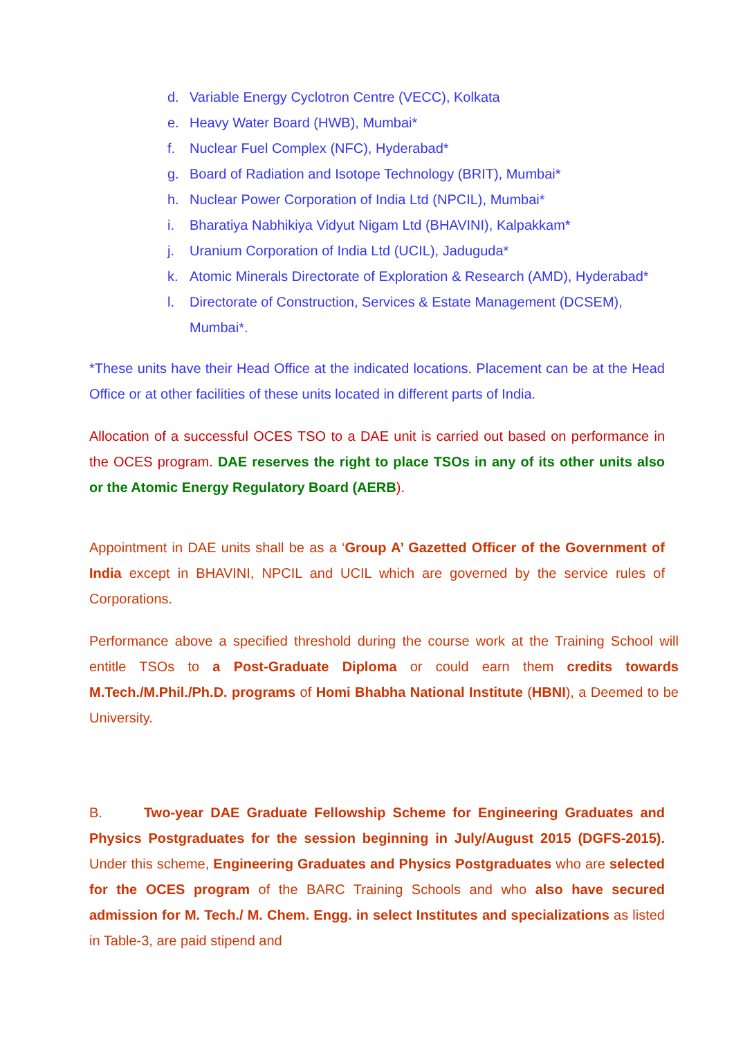d. Variable Energy Cyclotron Centre (VECC), Kolkata
e. Heavy Water Board (HWB), Mumbai*
f. Nuclear Fuel Complex (NFC), Hyderabad*
g. Board of Radiation and Isotope Technology (BRIT), Mumbai*
h. Nuclear Power Corporation of India Ltd (NPCIL), Mumbai*
i. Bharatiya Nabhikiya Vidyut Nigam Ltd (BHAVINI), Kalpakkam*
j. Uranium Corporation of India Ltd (UCIL), Jaduguda*
k. Atomic Minerals Directorate of Exploration & Research (AMD), Hyderabad*
l. Directorate of Construction, Services & Estate Management (DCSEM), Mumbai*.
*These units have their Head Office at the indicated locations. Placement can be at the Head Office or at other facilities of these units located in different parts of India.
Allocation of a successful OCES TSO to a DAE unit is carried out based on performance in the OCES program. DAE reserves the right to place TSOs in any of its other units also or the Atomic Energy Regulatory Board (AERB).
Appointment in DAE units shall be as a ‘Group A’ Gazetted Officer of the Government of India except in BHAVINI, NPCIL and UCIL which are governed by the service rules of Corporations.
Performance above a specified threshold during the course work at the Training School will entitle TSOs to a Post-Graduate Diploma or could earn them credits towards M.Tech./M.Phil./Ph.D. programs of Homi Bhabha National Institute (HBNI), a Deemed to be University.
B. Two-year DAE Graduate Fellowship Scheme for Engineering Graduates and Physics Postgraduates for the session beginning in July/August 2015 (DGFS-2015). Under this scheme, Engineering Graduates and Physics Postgraduates who are selected for the OCES program of the BARC Training Schools and who also have secured admission for M. Tech./ M. Chem. Engg. in select Institutes and specializations as listed in Table-3, are paid stipend and